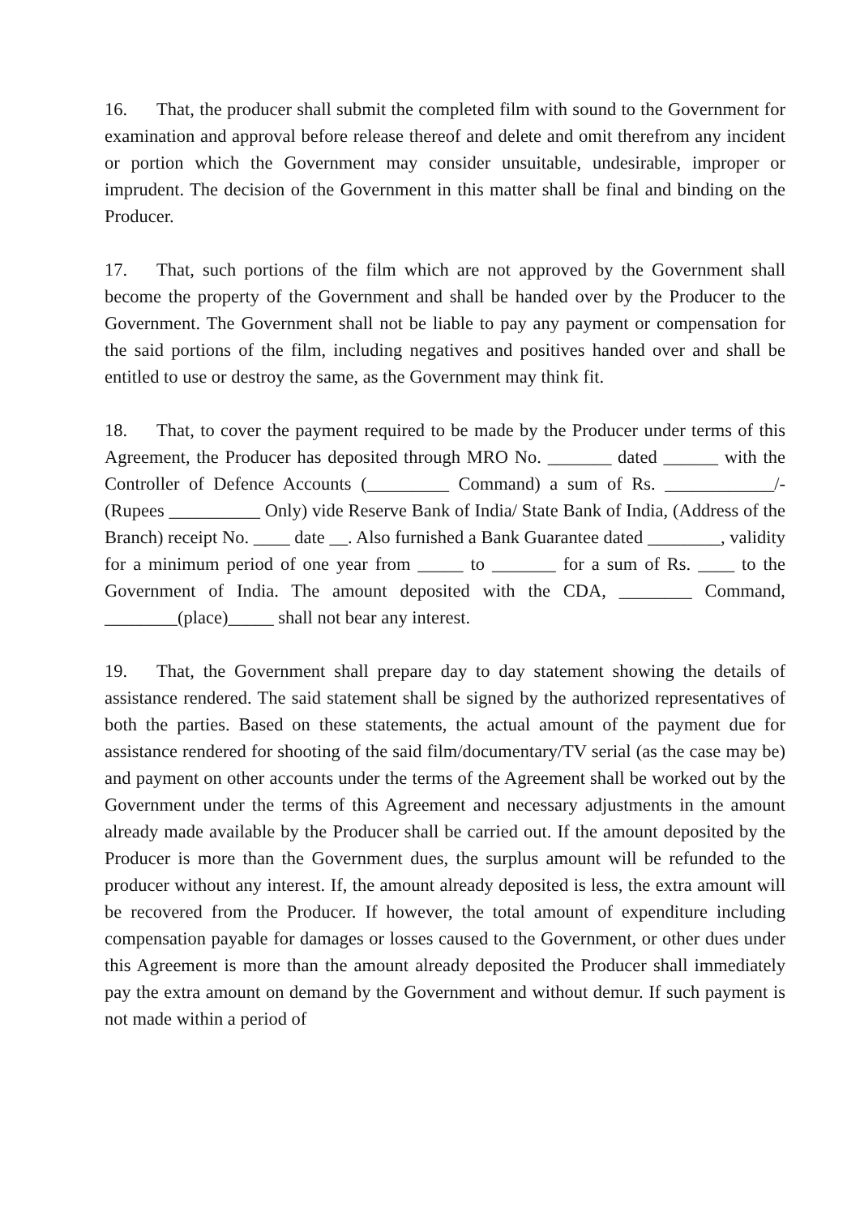16. That, the producer shall submit the completed film with sound to the Government for examination and approval before release thereof and delete and omit therefrom any incident or portion which the Government may consider unsuitable, undesirable, improper or imprudent. The decision of the Government in this matter shall be final and binding on the Producer.
17. That, such portions of the film which are not approved by the Government shall become the property of the Government and shall be handed over by the Producer to the Government. The Government shall not be liable to pay any payment or compensation for the said portions of the film, including negatives and positives handed over and shall be entitled to use or destroy the same, as the Government may think fit.
18. That, to cover the payment required to be made by the Producer under terms of this Agreement, the Producer has deposited through MRO No. _______ dated ______ with the Controller of Defence Accounts (_________ Command) a sum of Rs. ____________/- (Rupees __________ Only) vide Reserve Bank of India/ State Bank of India, (Address of the Branch) receipt No. ____ date __. Also furnished a Bank Guarantee dated ________, validity for a minimum period of one year from _____ to _______ for a sum of Rs. ____ to the Government of India. The amount deposited with the CDA, ________ Command, ________(place)_____ shall not bear any interest.
19. That, the Government shall prepare day to day statement showing the details of assistance rendered. The said statement shall be signed by the authorized representatives of both the parties. Based on these statements, the actual amount of the payment due for assistance rendered for shooting of the said film/documentary/TV serial (as the case may be) and payment on other accounts under the terms of the Agreement shall be worked out by the Government under the terms of this Agreement and necessary adjustments in the amount already made available by the Producer shall be carried out. If the amount deposited by the Producer is more than the Government dues, the surplus amount will be refunded to the producer without any interest. If, the amount already deposited is less, the extra amount will be recovered from the Producer. If however, the total amount of expenditure including compensation payable for damages or losses caused to the Government, or other dues under this Agreement is more than the amount already deposited the Producer shall immediately pay the extra amount on demand by the Government and without demur. If such payment is not made within a period of